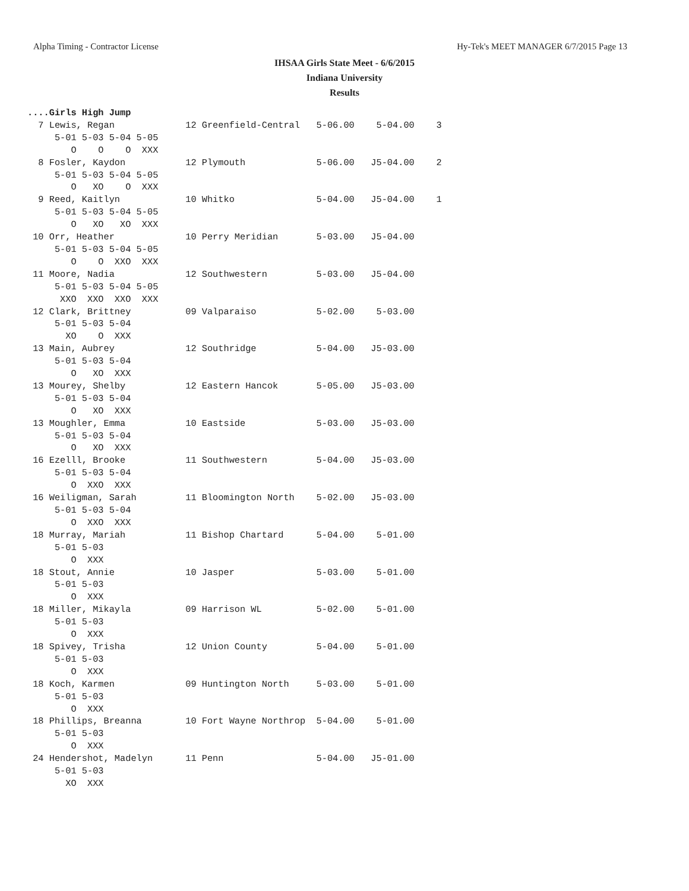Alpha Timing - Contractor License Hy-Tek's MEET MANAGER 6/7/2015 Page 13
IHSAA Girls State Meet - 6/6/2015
Indiana University
Results
....Girls High Jump
  7 Lewis, Regan             12 Greenfield-Central   5-06.00    5-04.00    3
     5-01 5-03 5-04 5-05
        O    O    O  XXX
  8 Fosler, Kaydon           12 Plymouth             5-06.00   J5-04.00    2
     5-01 5-03 5-04 5-05
        O   XO    O  XXX
  9 Reed, Kaitlyn            10 Whitko               5-04.00   J5-04.00    1
     5-01 5-03 5-04 5-05
        O   XO   XO  XXX
 10 Orr, Heather             10 Perry Meridian       5-03.00   J5-04.00
     5-01 5-03 5-04 5-05
        O    O  XXO  XXX
 11 Moore, Nadia             12 Southwestern         5-03.00   J5-04.00
     5-01 5-03 5-04 5-05
      XXO  XXO  XXO  XXX
 12 Clark, Brittney          09 Valparaiso           5-02.00    5-03.00
     5-01 5-03 5-04
       XO    O  XXX
 13 Main, Aubrey             12 Southridge           5-04.00   J5-03.00
     5-01 5-03 5-04
        O   XO  XXX
 13 Mourey, Shelby           12 Eastern Hancok       5-05.00   J5-03.00
     5-01 5-03 5-04
        O   XO  XXX
 13 Moughler, Emma           10 Eastside             5-03.00   J5-03.00
     5-01 5-03 5-04
        O   XO  XXX
 16 Ezelll, Brooke           11 Southwestern         5-04.00   J5-03.00
     5-01 5-03 5-04
        O  XXO  XXX
 16 Weiligman, Sarah         11 Bloomington North    5-02.00   J5-03.00
     5-01 5-03 5-04
        O  XXO  XXX
 18 Murray, Mariah           11 Bishop Chartard      5-04.00    5-01.00
     5-01 5-03
        O  XXX
 18 Stout, Annie             10 Jasper               5-03.00    5-01.00
     5-01 5-03
        O  XXX
 18 Miller, Mikayla          09 Harrison WL          5-02.00    5-01.00
     5-01 5-03
        O  XXX
 18 Spivey, Trisha           12 Union County         5-04.00    5-01.00
     5-01 5-03
        O  XXX
 18 Koch, Karmen             09 Huntington North     5-03.00    5-01.00
     5-01 5-03
        O  XXX
 18 Phillips, Breanna        10 Fort Wayne Northrop  5-04.00    5-01.00
     5-01 5-03
        O  XXX
 24 Hendershot, Madelyn      11 Penn                 5-04.00   J5-01.00
     5-01 5-03
       XO  XXX